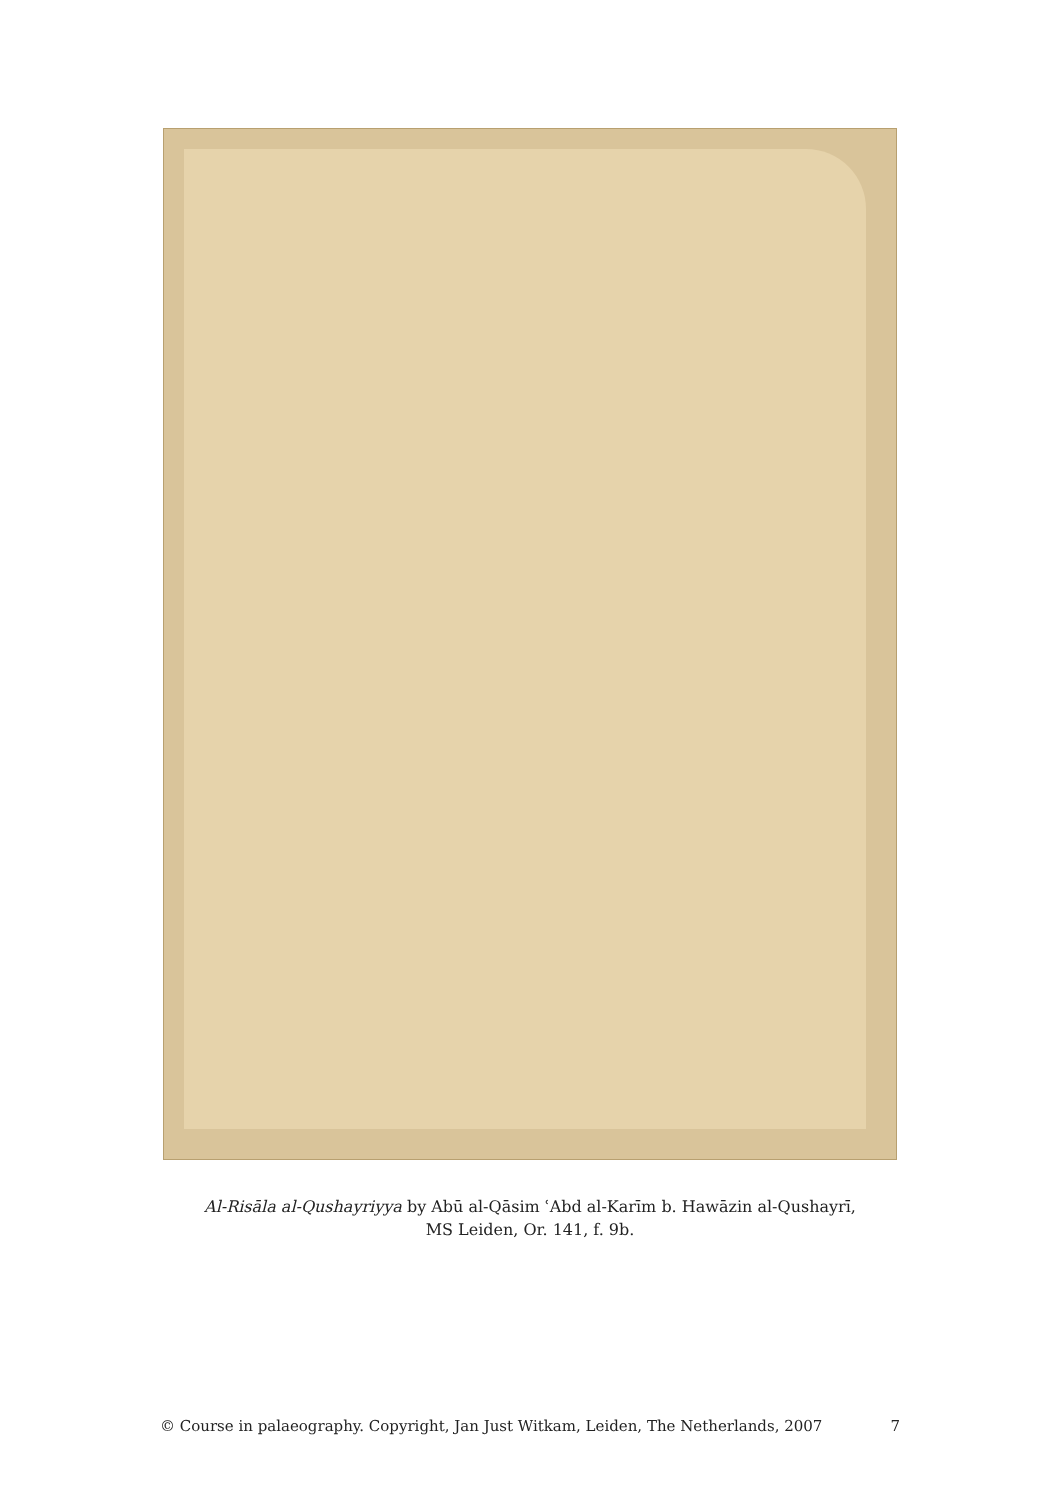Al-Risāla al-Qushayriyya by Abū al-Qāsim ʿAbd al-Karīm b. Hawāzin al-Qushayrī,
MS Leiden, Or. 141, f. 9b.
© Course in palaeography. Copyright, Jan Just Witkam, Leiden, The Netherlands, 2007 7